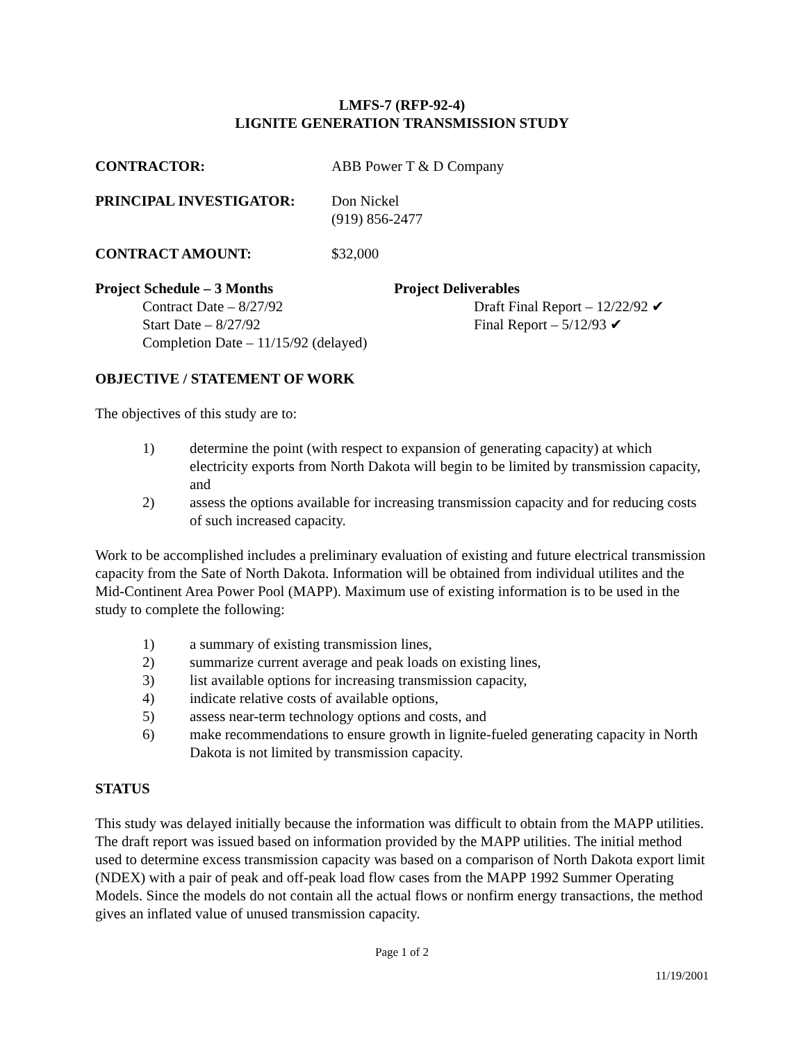LMFS-7 (RFP-92-4)
LIGNITE GENERATION TRANSMISSION STUDY
CONTRACTOR: ABB Power T & D Company
PRINCIPAL INVESTIGATOR: Don Nickel
(919) 856-2477
CONTRACT AMOUNT: $32,000
Project Schedule – 3 Months
Contract Date – 8/27/92
Start Date – 8/27/92
Completion Date – 11/15/92 (delayed)
Project Deliverables
Draft Final Report – 12/22/92 ✔
Final Report – 5/12/93 ✔
OBJECTIVE / STATEMENT OF WORK
The objectives of this study are to:
1) determine the point (with respect to expansion of generating capacity) at which electricity exports from North Dakota will begin to be limited by transmission capacity, and
2) assess the options available for increasing transmission capacity and for reducing costs of such increased capacity.
Work to be accomplished includes a preliminary evaluation of existing and future electrical transmission capacity from the Sate of North Dakota. Information will be obtained from individual utilites and the Mid-Continent Area Power Pool (MAPP). Maximum use of existing information is to be used in the study to complete the following:
1) a summary of existing transmission lines,
2) summarize current average and peak loads on existing lines,
3) list available options for increasing transmission capacity,
4) indicate relative costs of available options,
5) assess near-term technology options and costs, and
6) make recommendations to ensure growth in lignite-fueled generating capacity in North Dakota is not limited by transmission capacity.
STATUS
This study was delayed initially because the information was difficult to obtain from the MAPP utilities. The draft report was issued based on information provided by the MAPP utilities. The initial method used to determine excess transmission capacity was based on a comparison of North Dakota export limit (NDEX) with a pair of peak and off-peak load flow cases from the MAPP 1992 Summer Operating Models. Since the models do not contain all the actual flows or nonfirm energy transactions, the method gives an inflated value of unused transmission capacity.
Page 1 of 2
11/19/2001